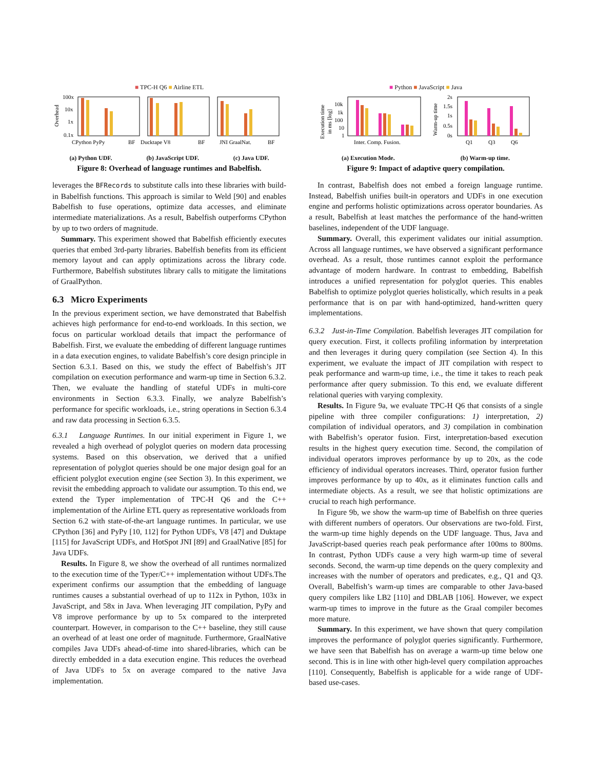■ TPC-H Q6 ■ Airline ETL
100x
10x
1x
0.1x
CPython PyPy
BF
Ducktape V8
BF
JNI GraalNat.
BF
Overhead
(a) Python UDF. (b) JavaScript UDF. (c) Java UDF.
Figure 8: Overhead of language runtimes and Babelfish.
leverages the BFRecords to substitute calls into these libraries with build-in Babelfish functions. This approach is similar to Weld [90] and enables Babelfish to fuse operations, optimize data accesses, and eliminate intermediate materializations. As a result, Babelfish outperforms CPython by up to two orders of magnitude.
Summary. This experiment showed that Babelfish efficiently executes queries that embed 3rd-party libraries. Babelfish benefits from its efficient memory layout and can apply optimizations across the library code. Furthermore, Babelfish substitutes library calls to mitigate the limitations of GraalPython.
6.3 Micro Experiments
In the previous experiment section, we have demonstrated that Babelfish achieves high performance for end-to-end workloads. In this section, we focus on particular workload details that impact the performance of Babelfish. First, we evaluate the embedding of different language runtimes in a data execution engines, to validate Babelfish’s core design principle in Section 6.3.1. Based on this, we study the effect of Babelfish’s JIT compilation on execution performance and warm-up time in Section 6.3.2. Then, we evaluate the handling of stateful UDFs in multi-core environments in Section 6.3.3. Finally, we analyze Babelfish’s performance for specific workloads, i.e., string operations in Section 6.3.4 and raw data processing in Section 6.3.5.
6.3.1 Language Runtimes. In our initial experiment in Figure 1, we revealed a high overhead of polyglot queries on modern data processing systems. Based on this observation, we derived that a unified representation of polyglot queries should be one major design goal for an efficient polyglot execution engine (see Section 3). In this experiment, we revisit the embedding approach to validate our assumption. To this end, we extend the Typer implementation of TPC-H Q6 and the C++ implementation of the Airline ETL query as representative workloads from Section 6.2 with state-of-the-art language runtimes. In particular, we use CPython [36] and PyPy [10, 112] for Python UDFs, V8 [47] and Duktape [115] for JavaScript UDFs, and HotSpot JNI [89] and GraalNative [85] for Java UDFs.
Results. In Figure 8, we show the overhead of all runtimes normalized to the execution time of the Typer/C++ implementation without UDFs.The experiment confirms our assumption that the embedding of language runtimes causes a substantial overhead of up to 112x in Python, 103x in JavaScript, and 58x in Java. When leveraging JIT compilation, PyPy and V8 improve performance by up to 5x compared to the interpreted counterpart. However, in comparison to the C++ baseline, they still cause an overhead of at least one order of magnitude. Furthermore, GraalNative compiles Java UDFs ahead-of-time into shared-libraries, which can be directly embedded in a data execution engine. This reduces the overhead of Java UDFs to 5x on average compared to the native Java implementation.
■ Python ■ JavaScript ■ Java
10k
1k
100
10
1
2s
1.5s
1s
0.5s
0s
Inter. Comp. Fusion.
Q1
Q3
Q6
Execution time
in ms [log]
Warm-up time
(a) Execution Mode. (b) Warm-up time.
Figure 9: Impact of adaptive query compilation.
In contrast, Babelfish does not embed a foreign language runtime. Instead, Babelfish unifies built-in operators and UDFs in one execution engine and performs holistic optimizations across operator boundaries. As a result, Babelfish at least matches the performance of the hand-written baselines, independent of the UDF language.
Summary. Overall, this experiment validates our initial assumption. Across all language runtimes, we have observed a significant performance overhead. As a result, those runtimes cannot exploit the performance advantage of modern hardware. In contrast to embedding, Babelfish introduces a unified representation for polyglot queries. This enables Babelfish to optimize polyglot queries holistically, which results in a peak performance that is on par with hand-optimized, hand-written query implementations.
6.3.2 Just-in-Time Compilation. Babelfish leverages JIT compilation for query execution. First, it collects profiling information by interpretation and then leverages it during query compilation (see Section 4). In this experiment, we evaluate the impact of JIT compilation with respect to peak performance and warm-up time, i.e., the time it takes to reach peak performance after query submission. To this end, we evaluate different relational queries with varying complexity.
Results. In Figure 9a, we evaluate TPC-H Q6 that consists of a single pipeline with three compiler configurations: 1) interpretation, 2) compilation of individual operators, and 3) compilation in combination with Babelfish’s operator fusion. First, interpretation-based execution results in the highest query execution time. Second, the compilation of individual operators improves performance by up to 20x, as the code efficiency of individual operators increases. Third, operator fusion further improves performance by up to 40x, as it eliminates function calls and intermediate objects. As a result, we see that holistic optimizations are crucial to reach high performance.
In Figure 9b, we show the warm-up time of Babelfish on three queries with different numbers of operators. Our observations are two-fold. First, the warm-up time highly depends on the UDF language. Thus, Java and JavaScript-based queries reach peak performance after 100ms to 800ms. In contrast, Python UDFs cause a very high warm-up time of several seconds. Second, the warm-up time depends on the query complexity and increases with the number of operators and predicates, e.g., Q1 and Q3. Overall, Babelfish’s warm-up times are comparable to other Java-based query compilers like LB2 [110] and DBLAB [106]. However, we expect warm-up times to improve in the future as the Graal compiler becomes more mature.
Summary. In this experiment, we have shown that query compilation improves the performance of polyglot queries significantly. Furthermore, we have seen that Babelfish has on average a warm-up time below one second. This is in line with other high-level query compilation approaches [110]. Consequently, Babelfish is applicable for a wide range of UDF-based use-cases.